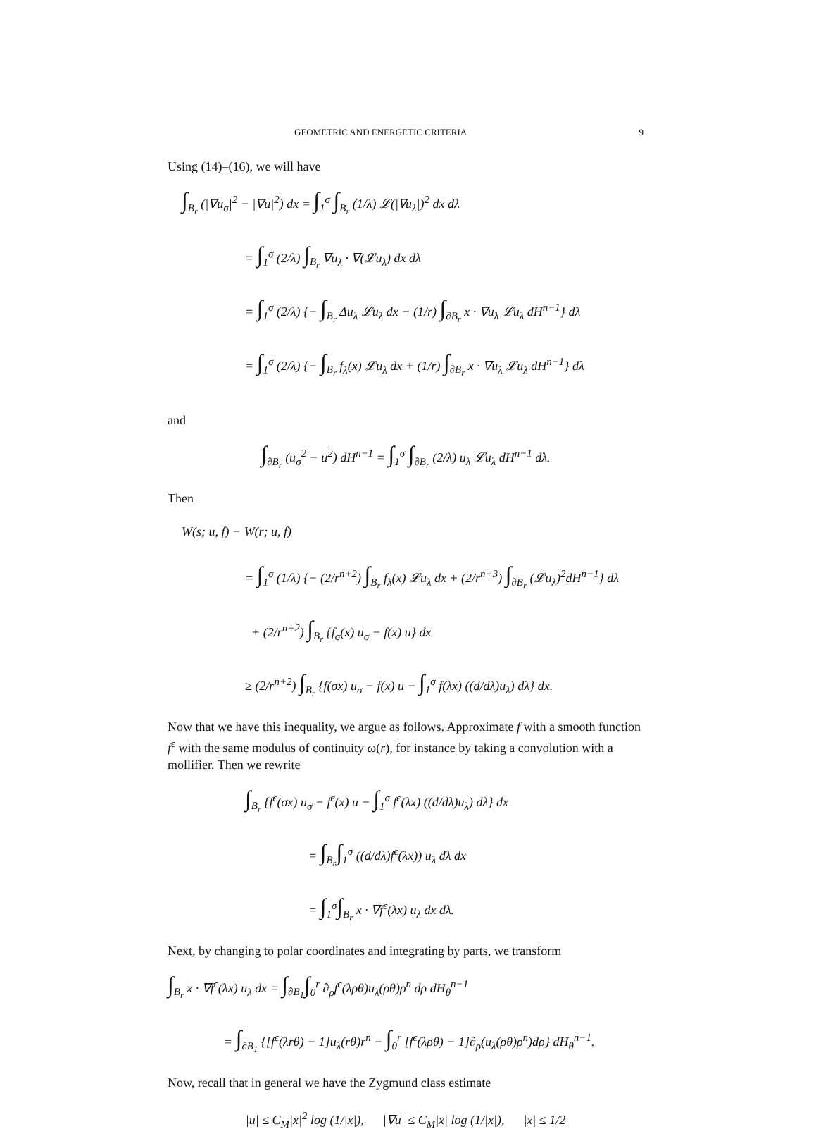GEOMETRIC AND ENERGETIC CRITERIA 9
Using (14)–(16), we will have
∫<sub>B<sub>r</sub></sub> (|∇u<sub>σ</sub>|<sup>2</sup> − |∇u|<sup>2</sup>) dx = ∫<sub>1</sub><sup>σ</sup> ∫<sub>B<sub>r</sub></sub> (1/λ) 𝓛(|∇u<sub>λ</sub>|)<sup>2</sup> dx dλ
= ∫<sub>1</sub><sup>σ</sup> (2/λ) ∫<sub>B<sub>r</sub></sub> ∇u<sub>λ</sub> · ∇(𝓛u<sub>λ</sub>) dx dλ
= ∫<sub>1</sub><sup>σ</sup> (2/λ) {− ∫<sub>B<sub>r</sub></sub> Δu<sub>λ</sub> 𝓛u<sub>λ</sub> dx + (1/r) ∫<sub>∂B<sub>r</sub></sub> x · ∇u<sub>λ</sub> 𝓛u<sub>λ</sub> dH<sup>n−1</sup>} dλ
= ∫<sub>1</sub><sup>σ</sup> (2/λ) {− ∫<sub>B<sub>r</sub></sub> f<sub>λ</sub>(x) 𝓛u<sub>λ</sub> dx + (1/r) ∫<sub>∂B<sub>r</sub></sub> x · ∇u<sub>λ</sub> 𝓛u<sub>λ</sub> dH<sup>n−1</sup>} dλ
and
∫<sub>∂B<sub>r</sub></sub> (u<sub>σ</sub><sup>2</sup> − u<sup>2</sup>) dH<sup>n−1</sup> = ∫<sub>1</sub><sup>σ</sup> ∫<sub>∂B<sub>r</sub></sub> (2/λ) u<sub>λ</sub> 𝓛u<sub>λ</sub> dH<sup>n−1</sup> dλ.
Then
W(s; u, f) − W(r; u, f)
= ∫<sub>1</sub><sup>σ</sup> (1/λ) {− (2/r<sup>n+2</sup>) ∫<sub>B<sub>r</sub></sub> f<sub>λ</sub>(x) 𝓛u<sub>λ</sub> dx + (2/r<sup>n+3</sup>) ∫<sub>∂B<sub>r</sub></sub> (𝓛u<sub>λ</sub>)<sup>2</sup>dH<sup>n−1</sup>} dλ
+ (2/r<sup>n+2</sup>) ∫<sub>B<sub>r</sub></sub> {f<sub>σ</sub>(x) u<sub>σ</sub> − f(x) u} dx
≥ (2/r<sup>n+2</sup>) ∫<sub>B<sub>r</sub></sub> {f(σx) u<sub>σ</sub> − f(x) u − ∫<sub>1</sub><sup>σ</sup> f(λx) ((d/dλ)u<sub>λ</sub>) dλ} dx.
Now that we have this inequality, we argue as follows. Approximate f with a smooth function f<sup>ϵ</sup> with the same modulus of continuity ω(r), for instance by taking a convolution with a mollifier. Then we rewrite
∫<sub>B<sub>r</sub></sub> {f<sup>ϵ</sup>(σx) u<sub>σ</sub> − f<sup>ϵ</sup>(x) u − ∫<sub>1</sub><sup>σ</sup> f<sup>ϵ</sup>(λx) ((d/dλ)u<sub>λ</sub>) dλ} dx
= ∫<sub>B<sub>r</sub></sub>∫<sub>1</sub><sup>σ</sup> ((d/dλ)f<sup>ϵ</sup>(λx)) u<sub>λ</sub> dλ dx
= ∫<sub>1</sub><sup>σ</sup>∫<sub>B<sub>r</sub></sub> x · ∇f<sup>ϵ</sup>(λx) u<sub>λ</sub> dx dλ.
Next, by changing to polar coordinates and integrating by parts, we transform
∫<sub>B<sub>r</sub></sub> x · ∇f<sup>ϵ</sup>(λx) u<sub>λ</sub> dx = ∫<sub>∂B<sub>1</sub></sub>∫<sub>0</sub><sup>r</sup> ∂<sub>ρ</sub>f<sup>ϵ</sup>(λρθ)u<sub>λ</sub>(ρθ)ρ<sup>n</sup> dρ dH<sub>θ</sub><sup>n−1</sup>
= ∫<sub>∂B<sub>1</sub></sub> {[f<sup>ϵ</sup>(λrθ) − 1]u<sub>λ</sub>(rθ)r<sup>n</sup> − ∫<sub>0</sub><sup>r</sup> [f<sup>ϵ</sup>(λρθ) − 1]∂<sub>ρ</sub>(u<sub>λ</sub>(ρθ)ρ<sup>n</sup>)dρ} dH<sub>θ</sub><sup>n−1</sup>.
Now, recall that in general we have the Zygmund class estimate
|u| ≤ C<sub>M</sub>|x|<sup>2</sup> log (1/|x|), |∇u| ≤ C<sub>M</sub>|x| log (1/|x|), |x| ≤ 1/2